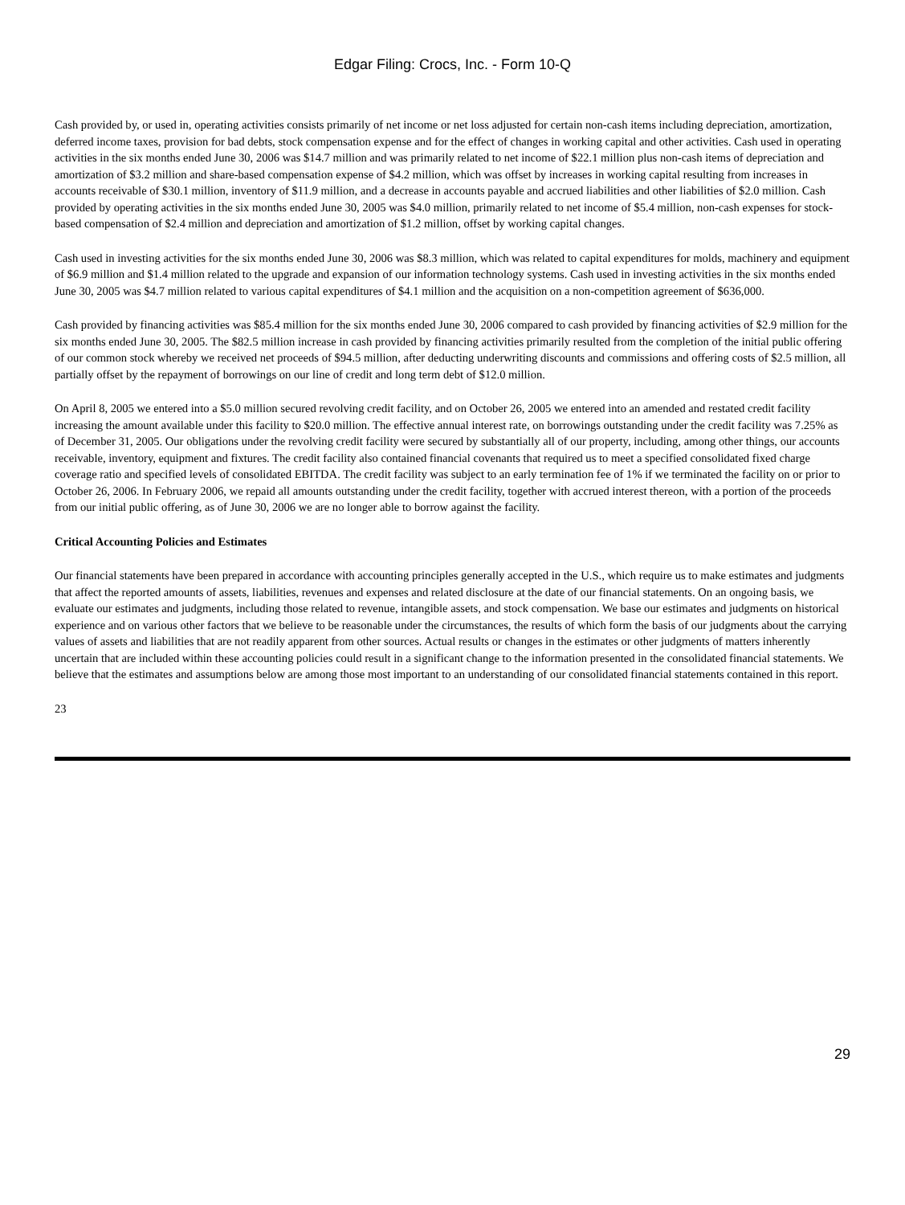Edgar Filing: Crocs, Inc. - Form 10-Q
Cash provided by, or used in, operating activities consists primarily of net income or net loss adjusted for certain non-cash items including depreciation, amortization, deferred income taxes, provision for bad debts, stock compensation expense and for the effect of changes in working capital and other activities. Cash used in operating activities in the six months ended June 30, 2006 was $14.7 million and was primarily related to net income of $22.1 million plus non-cash items of depreciation and amortization of $3.2 million and share-based compensation expense of $4.2 million, which was offset by increases in working capital resulting from increases in accounts receivable of $30.1 million, inventory of $11.9 million, and a decrease in accounts payable and accrued liabilities and other liabilities of $2.0 million. Cash provided by operating activities in the six months ended June 30, 2005 was $4.0 million, primarily related to net income of $5.4 million, non-cash expenses for stock-based compensation of $2.4 million and depreciation and amortization of $1.2 million, offset by working capital changes.
Cash used in investing activities for the six months ended June 30, 2006 was $8.3 million, which was related to capital expenditures for molds, machinery and equipment of $6.9 million and $1.4 million related to the upgrade and expansion of our information technology systems. Cash used in investing activities in the six months ended June 30, 2005 was $4.7 million related to various capital expenditures of $4.1 million and the acquisition on a non-competition agreement of $636,000.
Cash provided by financing activities was $85.4 million for the six months ended June 30, 2006 compared to cash provided by financing activities of $2.9 million for the six months ended June 30, 2005. The $82.5 million increase in cash provided by financing activities primarily resulted from the completion of the initial public offering of our common stock whereby we received net proceeds of $94.5 million, after deducting underwriting discounts and commissions and offering costs of $2.5 million, all partially offset by the repayment of borrowings on our line of credit and long term debt of $12.0 million.
On April 8, 2005 we entered into a $5.0 million secured revolving credit facility, and on October 26, 2005 we entered into an amended and restated credit facility increasing the amount available under this facility to $20.0 million. The effective annual interest rate, on borrowings outstanding under the credit facility was 7.25% as of December 31, 2005. Our obligations under the revolving credit facility were secured by substantially all of our property, including, among other things, our accounts receivable, inventory, equipment and fixtures. The credit facility also contained financial covenants that required us to meet a specified consolidated fixed charge coverage ratio and specified levels of consolidated EBITDA. The credit facility was subject to an early termination fee of 1% if we terminated the facility on or prior to October 26, 2006. In February 2006, we repaid all amounts outstanding under the credit facility, together with accrued interest thereon, with a portion of the proceeds from our initial public offering, as of June 30, 2006 we are no longer able to borrow against the facility.
Critical Accounting Policies and Estimates
Our financial statements have been prepared in accordance with accounting principles generally accepted in the U.S., which require us to make estimates and judgments that affect the reported amounts of assets, liabilities, revenues and expenses and related disclosure at the date of our financial statements. On an ongoing basis, we evaluate our estimates and judgments, including those related to revenue, intangible assets, and stock compensation. We base our estimates and judgments on historical experience and on various other factors that we believe to be reasonable under the circumstances, the results of which form the basis of our judgments about the carrying values of assets and liabilities that are not readily apparent from other sources. Actual results or changes in the estimates or other judgments of matters inherently uncertain that are included within these accounting policies could result in a significant change to the information presented in the consolidated financial statements. We believe that the estimates and assumptions below are among those most important to an understanding of our consolidated financial statements contained in this report.
23
29